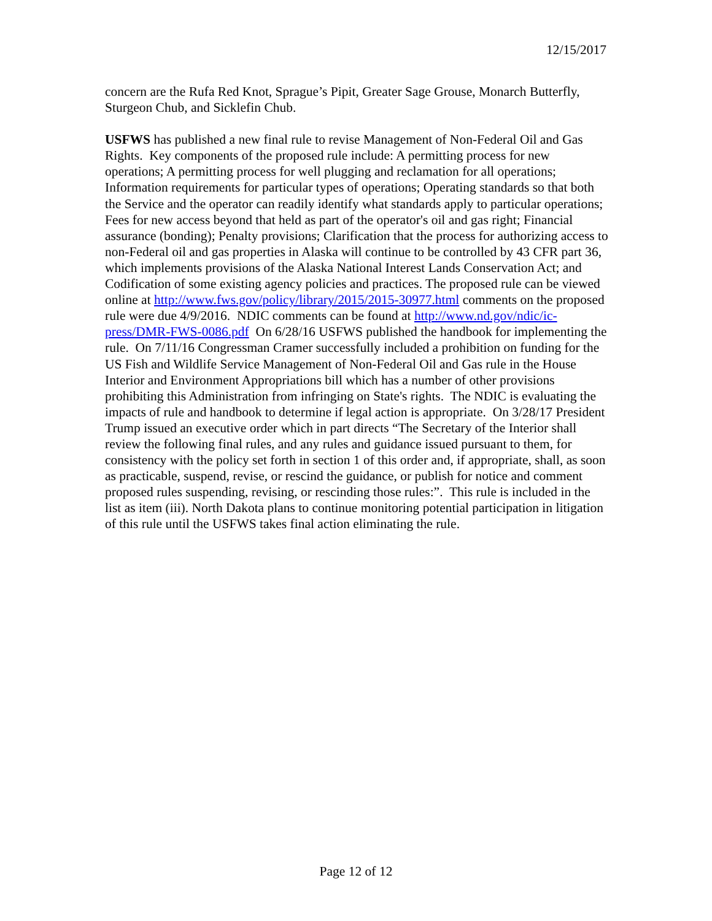12/15/2017
concern are the Rufa Red Knot, Sprague’s Pipit, Greater Sage Grouse, Monarch Butterfly, Sturgeon Chub, and Sicklefin Chub.
USFWS has published a new final rule to revise Management of Non-Federal Oil and Gas Rights. Key components of the proposed rule include: A permitting process for new operations; A permitting process for well plugging and reclamation for all operations; Information requirements for particular types of operations; Operating standards so that both the Service and the operator can readily identify what standards apply to particular operations; Fees for new access beyond that held as part of the operator's oil and gas right; Financial assurance (bonding); Penalty provisions; Clarification that the process for authorizing access to non-Federal oil and gas properties in Alaska will continue to be controlled by 43 CFR part 36, which implements provisions of the Alaska National Interest Lands Conservation Act; and Codification of some existing agency policies and practices. The proposed rule can be viewed online at http://www.fws.gov/policy/library/2015/2015-30977.html comments on the proposed rule were due 4/9/2016. NDIC comments can be found at http://www.nd.gov/ndic/ic-press/DMR-FWS-0086.pdf On 6/28/16 USFWS published the handbook for implementing the rule. On 7/11/16 Congressman Cramer successfully included a prohibition on funding for the US Fish and Wildlife Service Management of Non-Federal Oil and Gas rule in the House Interior and Environment Appropriations bill which has a number of other provisions prohibiting this Administration from infringing on State's rights. The NDIC is evaluating the impacts of rule and handbook to determine if legal action is appropriate. On 3/28/17 President Trump issued an executive order which in part directs “The Secretary of the Interior shall review the following final rules, and any rules and guidance issued pursuant to them, for consistency with the policy set forth in section 1 of this order and, if appropriate, shall, as soon as practicable, suspend, revise, or rescind the guidance, or publish for notice and comment proposed rules suspending, revising, or rescinding those rules:”. This rule is included in the list as item (iii). North Dakota plans to continue monitoring potential participation in litigation of this rule until the USFWS takes final action eliminating the rule.
Page 12 of 12